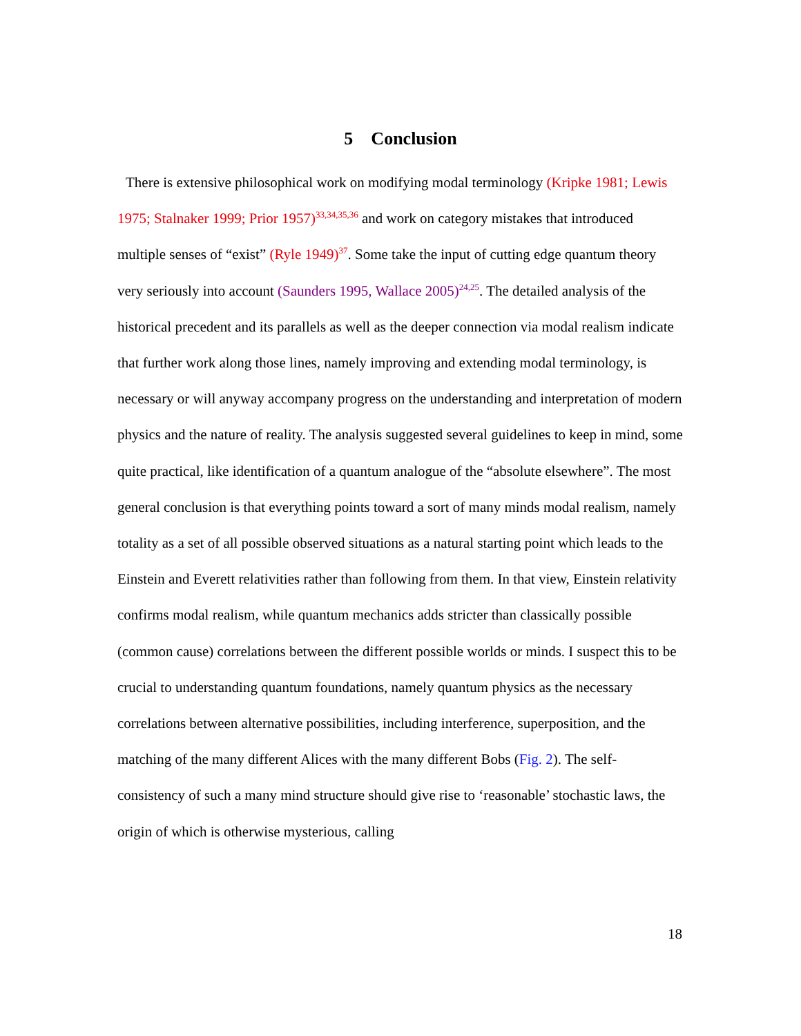5 Conclusion
There is extensive philosophical work on modifying modal terminology (Kripke 1981; Lewis 1975; Stalnaker 1999; Prior 1957)<sup>33,34,35,36</sup> and work on category mistakes that introduced multiple senses of “exist” (Ryle 1949)<sup>37</sup>. Some take the input of cutting edge quantum theory very seriously into account (Saunders 1995, Wallace 2005)<sup>24,25</sup>. The detailed analysis of the historical precedent and its parallels as well as the deeper connection via modal realism indicate that further work along those lines, namely improving and extending modal terminology, is necessary or will anyway accompany progress on the understanding and interpretation of modern physics and the nature of reality. The analysis suggested several guidelines to keep in mind, some quite practical, like identification of a quantum analogue of the “absolute elsewhere”. The most general conclusion is that everything points toward a sort of many minds modal realism, namely totality as a set of all possible observed situations as a natural starting point which leads to the Einstein and Everett relativities rather than following from them. In that view, Einstein relativity confirms modal realism, while quantum mechanics adds stricter than classically possible (common cause) correlations between the different possible worlds or minds. I suspect this to be crucial to understanding quantum foundations, namely quantum physics as the necessary correlations between alternative possibilities, including interference, superposition, and the matching of the many different Alices with the many different Bobs (Fig. 2). The self-consistency of such a many mind structure should give rise to ‘reasonable’ stochastic laws, the origin of which is otherwise mysterious, calling
18